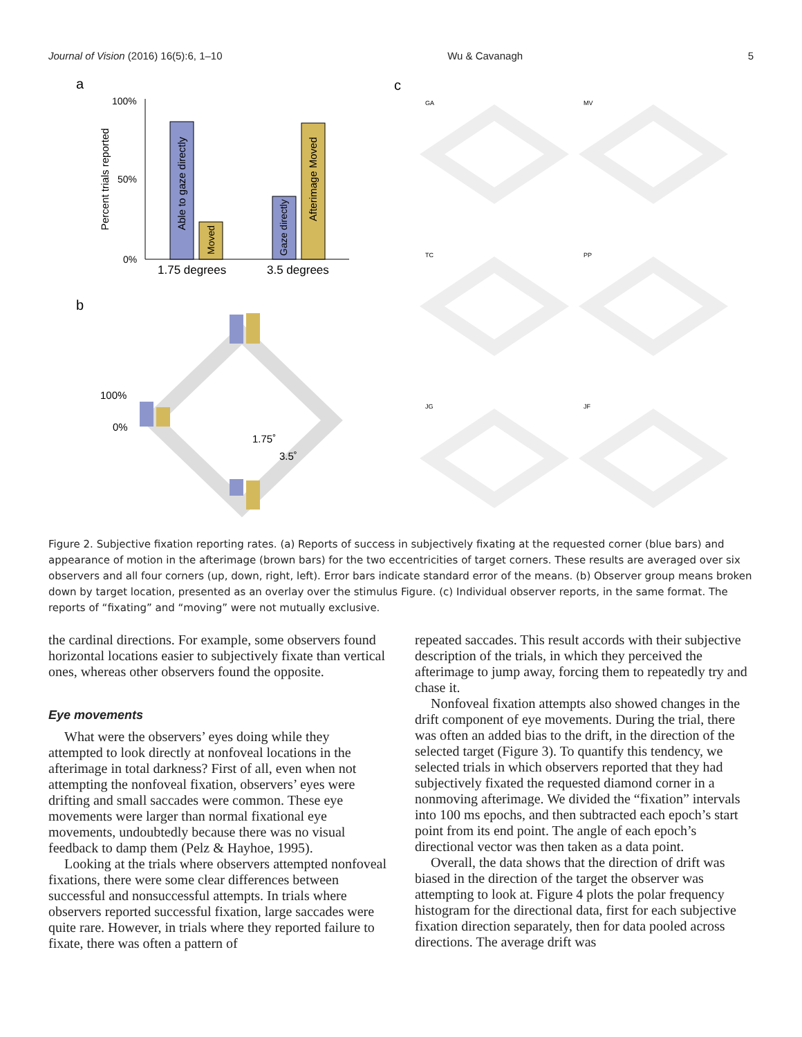Journal of Vision (2016) 16(5):6, 1–10 Wu & Cavanagh 5
a
c
b
100%
50%
0%
Percent trials reported
Able to gaze directly
Moved
Gaze directly
Afterimage Moved
1.75 degrees
3.5 degrees
100%
0%
1.75˚
3.5˚
GA
MV
TC
PP
JG
JF
Figure 2. Subjective fixation reporting rates. (a) Reports of success in subjectively fixating at the requested corner (blue bars) and appearance of motion in the afterimage (brown bars) for the two eccentricities of target corners. These results are averaged over six observers and all four corners (up, down, right, left). Error bars indicate standard error of the means. (b) Observer group means broken down by target location, presented as an overlay over the stimulus Figure. (c) Individual observer reports, in the same format. The reports of “fixating” and “moving” were not mutually exclusive.
the cardinal directions. For example, some observers found horizontal locations easier to subjectively fixate than vertical ones, whereas other observers found the opposite.
Eye movements
What were the observers’ eyes doing while they attempted to look directly at nonfoveal locations in the afterimage in total darkness? First of all, even when not attempting the nonfoveal fixation, observers’ eyes were drifting and small saccades were common. These eye movements were larger than normal fixational eye movements, undoubtedly because there was no visual feedback to damp them (Pelz & Hayhoe, 1995).
Looking at the trials where observers attempted nonfoveal fixations, there were some clear differences between successful and nonsuccessful attempts. In trials where observers reported successful fixation, large saccades were quite rare. However, in trials where they reported failure to fixate, there was often a pattern of
repeated saccades. This result accords with their subjective description of the trials, in which they perceived the afterimage to jump away, forcing them to repeatedly try and chase it.
Nonfoveal fixation attempts also showed changes in the drift component of eye movements. During the trial, there was often an added bias to the drift, in the direction of the selected target (Figure 3). To quantify this tendency, we selected trials in which observers reported that they had subjectively fixated the requested diamond corner in a nonmoving afterimage. We divided the “fixation” intervals into 100 ms epochs, and then subtracted each epoch’s start point from its end point. The angle of each epoch’s directional vector was then taken as a data point.
Overall, the data shows that the direction of drift was biased in the direction of the target the observer was attempting to look at. Figure 4 plots the polar frequency histogram for the directional data, first for each subjective fixation direction separately, then for data pooled across directions. The average drift was